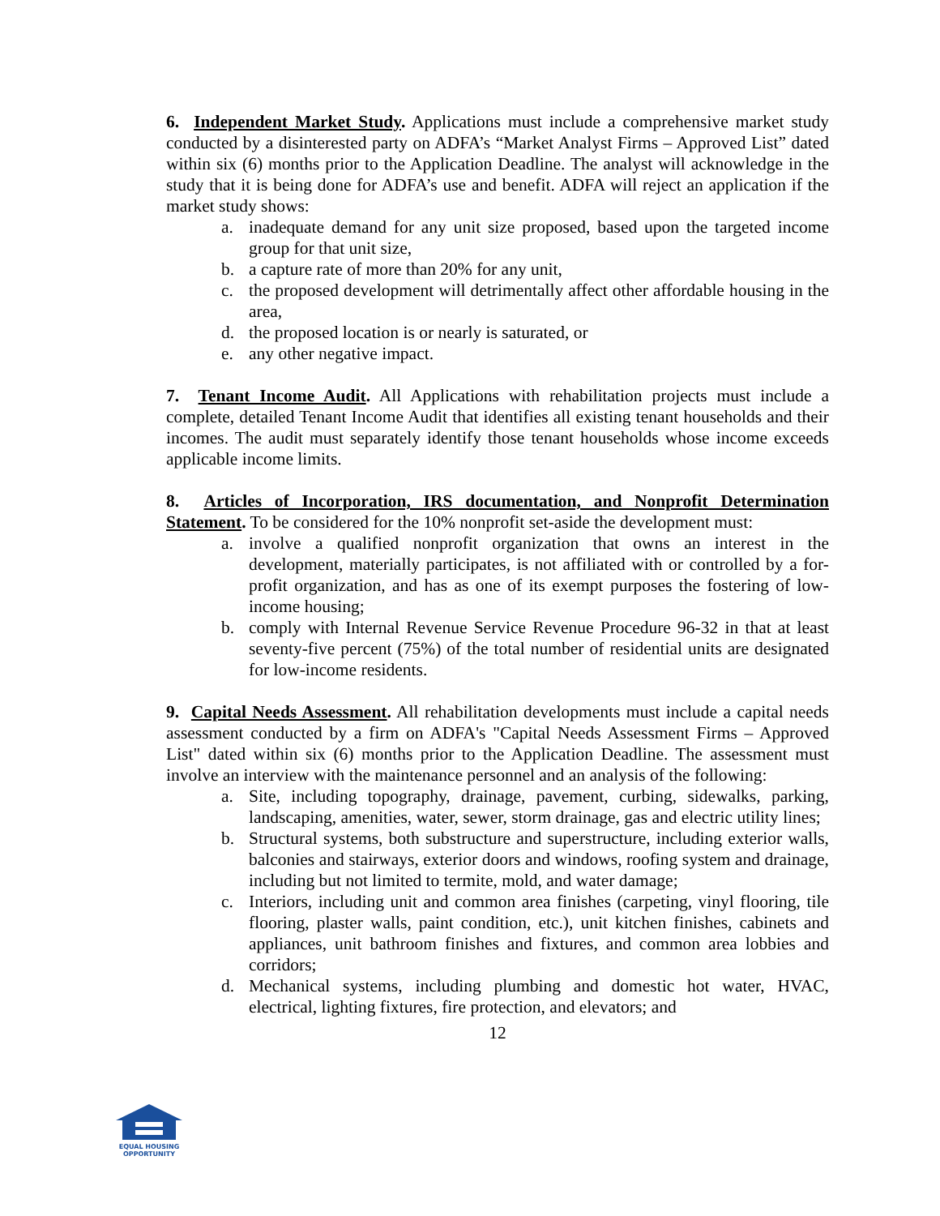6. Independent Market Study. Applications must include a comprehensive market study conducted by a disinterested party on ADFA’s “Market Analyst Firms – Approved List” dated within six (6) months prior to the Application Deadline. The analyst will acknowledge in the study that it is being done for ADFA’s use and benefit. ADFA will reject an application if the market study shows:
a. inadequate demand for any unit size proposed, based upon the targeted income group for that unit size,
b. a capture rate of more than 20% for any unit,
c. the proposed development will detrimentally affect other affordable housing in the area,
d. the proposed location is or nearly is saturated, or
e. any other negative impact.
7. Tenant Income Audit. All Applications with rehabilitation projects must include a complete, detailed Tenant Income Audit that identifies all existing tenant households and their incomes. The audit must separately identify those tenant households whose income exceeds applicable income limits.
8. Articles of Incorporation, IRS documentation, and Nonprofit Determination Statement. To be considered for the 10% nonprofit set-aside the development must:
a. involve a qualified nonprofit organization that owns an interest in the development, materially participates, is not affiliated with or controlled by a for-profit organization, and has as one of its exempt purposes the fostering of low-income housing;
b. comply with Internal Revenue Service Revenue Procedure 96-32 in that at least seventy-five percent (75%) of the total number of residential units are designated for low-income residents.
9. Capital Needs Assessment. All rehabilitation developments must include a capital needs assessment conducted by a firm on ADFA's "Capital Needs Assessment Firms – Approved List" dated within six (6) months prior to the Application Deadline. The assessment must involve an interview with the maintenance personnel and an analysis of the following:
a. Site, including topography, drainage, pavement, curbing, sidewalks, parking, landscaping, amenities, water, sewer, storm drainage, gas and electric utility lines;
b. Structural systems, both substructure and superstructure, including exterior walls, balconies and stairways, exterior doors and windows, roofing system and drainage, including but not limited to termite, mold, and water damage;
c. Interiors, including unit and common area finishes (carpeting, vinyl flooring, tile flooring, plaster walls, paint condition, etc.), unit kitchen finishes, cabinets and appliances, unit bathroom finishes and fixtures, and common area lobbies and corridors;
d. Mechanical systems, including plumbing and domestic hot water, HVAC, electrical, lighting fixtures, fire protection, and elevators; and
12
EQUAL HOUSING
OPPORTUNITY